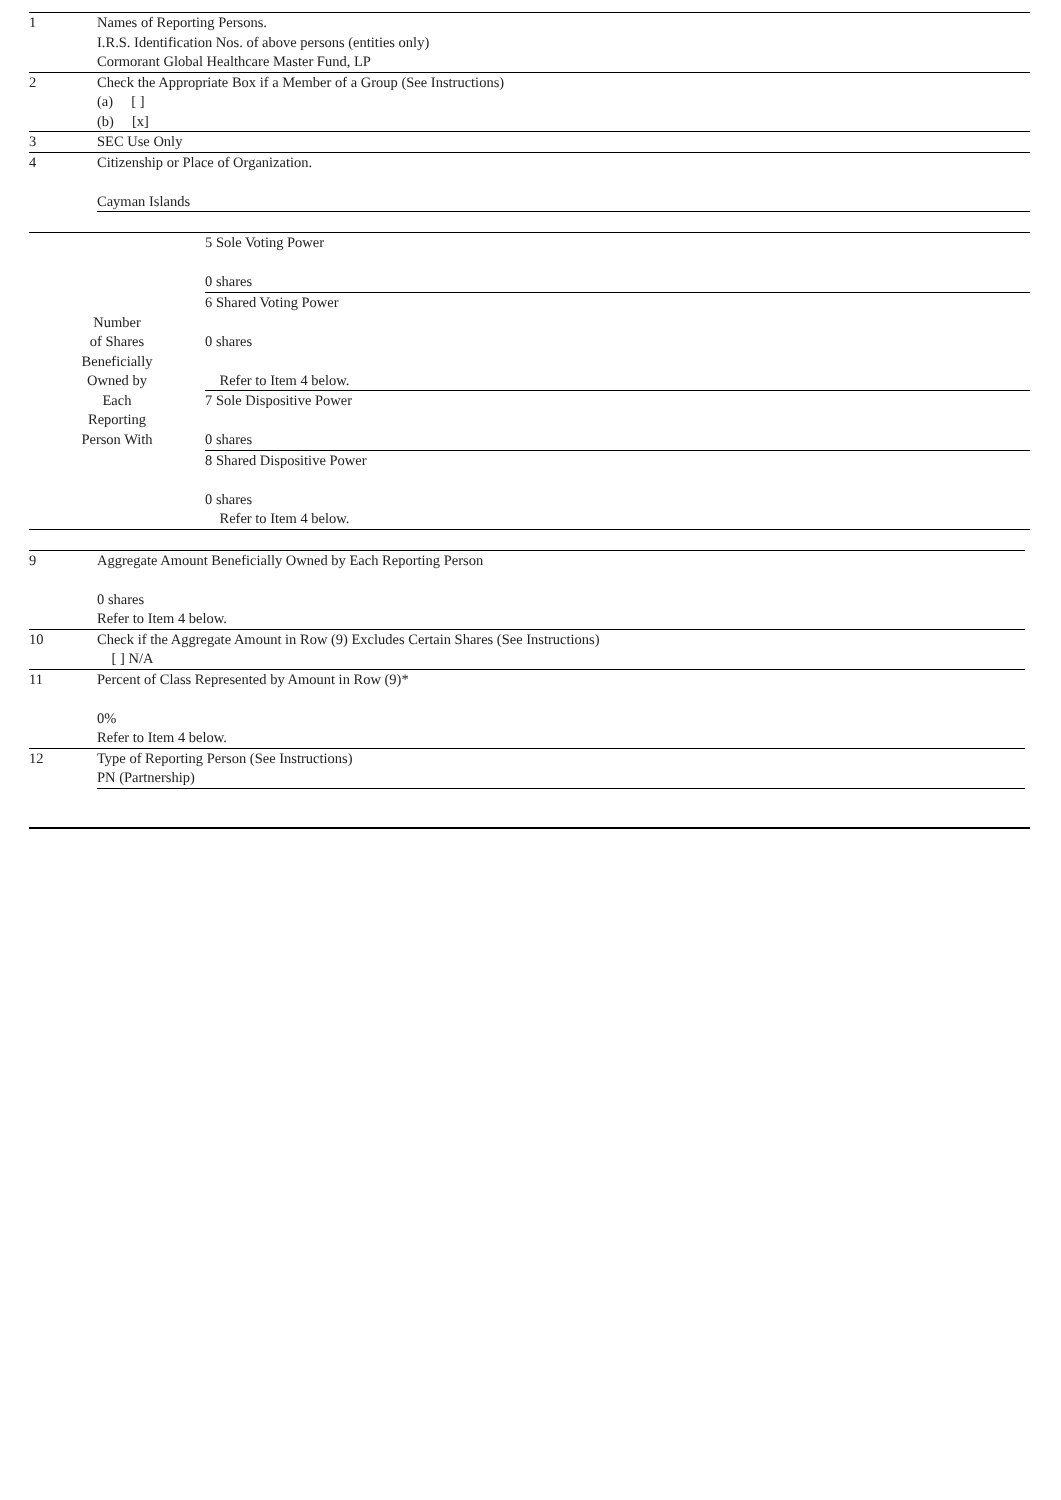| 1 | Names of Reporting Persons. I.R.S. Identification Nos. of above persons (entities only) Cormorant Global Healthcare Master Fund, LP |
| 2 | Check the Appropriate Box if a Member of a Group (See Instructions) (a) [ ] (b) [x] |
| 3 | SEC Use Only |
| 4 | Citizenship or Place of Organization. Cayman Islands |
| Number of Shares Beneficially Owned by Each Reporting Person With | 5 Sole Voting Power 0 shares |
| | 6 Shared Voting Power 0 shares Refer to Item 4 below. |
| | 7 Sole Dispositive Power 0 shares |
| | 8 Shared Dispositive Power 0 shares Refer to Item 4 below. |
| 9 | Aggregate Amount Beneficially Owned by Each Reporting Person 0 shares Refer to Item 4 below. |
| 10 | Check if the Aggregate Amount in Row (9) Excludes Certain Shares (See Instructions) [ ] N/A |
| 11 | Percent of Class Represented by Amount in Row (9)* 0% Refer to Item 4 below. |
| 12 | Type of Reporting Person (See Instructions) PN (Partnership) |